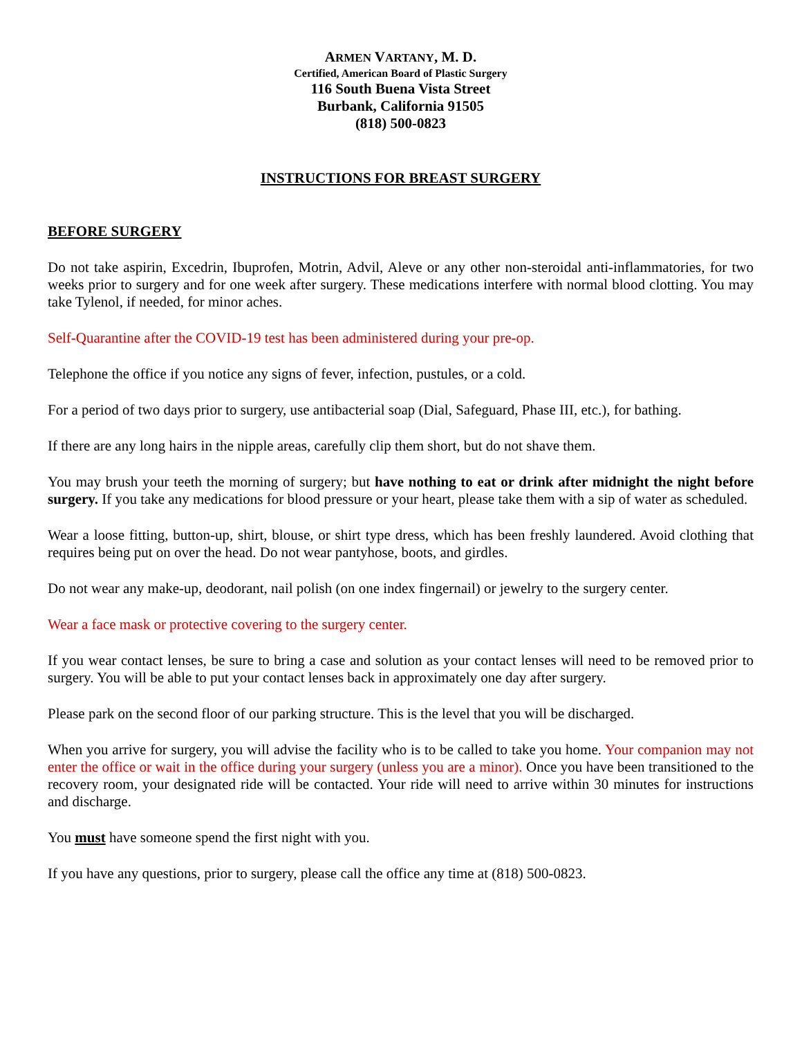ARMEN VARTANY, M. D.
Certified, American Board of Plastic Surgery
116 South Buena Vista Street
Burbank, California 91505
(818) 500-0823
INSTRUCTIONS FOR BREAST SURGERY
BEFORE SURGERY
Do not take aspirin, Excedrin, Ibuprofen, Motrin, Advil, Aleve or any other non-steroidal anti-inflammatories, for two weeks prior to surgery and for one week after surgery. These medications interfere with normal blood clotting. You may take Tylenol, if needed, for minor aches.
Self-Quarantine after the COVID-19 test has been administered during your pre-op.
Telephone the office if you notice any signs of fever, infection, pustules, or a cold.
For a period of two days prior to surgery, use antibacterial soap (Dial, Safeguard, Phase III, etc.), for bathing.
If there are any long hairs in the nipple areas, carefully clip them short, but do not shave them.
You may brush your teeth the morning of surgery; but have nothing to eat or drink after midnight the night before surgery. If you take any medications for blood pressure or your heart, please take them with a sip of water as scheduled.
Wear a loose fitting, button-up, shirt, blouse, or shirt type dress, which has been freshly laundered. Avoid clothing that requires being put on over the head. Do not wear pantyhose, boots, and girdles.
Do not wear any make-up, deodorant, nail polish (on one index fingernail) or jewelry to the surgery center.
Wear a face mask or protective covering to the surgery center.
If you wear contact lenses, be sure to bring a case and solution as your contact lenses will need to be removed prior to surgery. You will be able to put your contact lenses back in approximately one day after surgery.
Please park on the second floor of our parking structure. This is the level that you will be discharged.
When you arrive for surgery, you will advise the facility who is to be called to take you home. Your companion may not enter the office or wait in the office during your surgery (unless you are a minor). Once you have been transitioned to the recovery room, your designated ride will be contacted. Your ride will need to arrive within 30 minutes for instructions and discharge.
You must have someone spend the first night with you.
If you have any questions, prior to surgery, please call the office any time at (818) 500-0823.